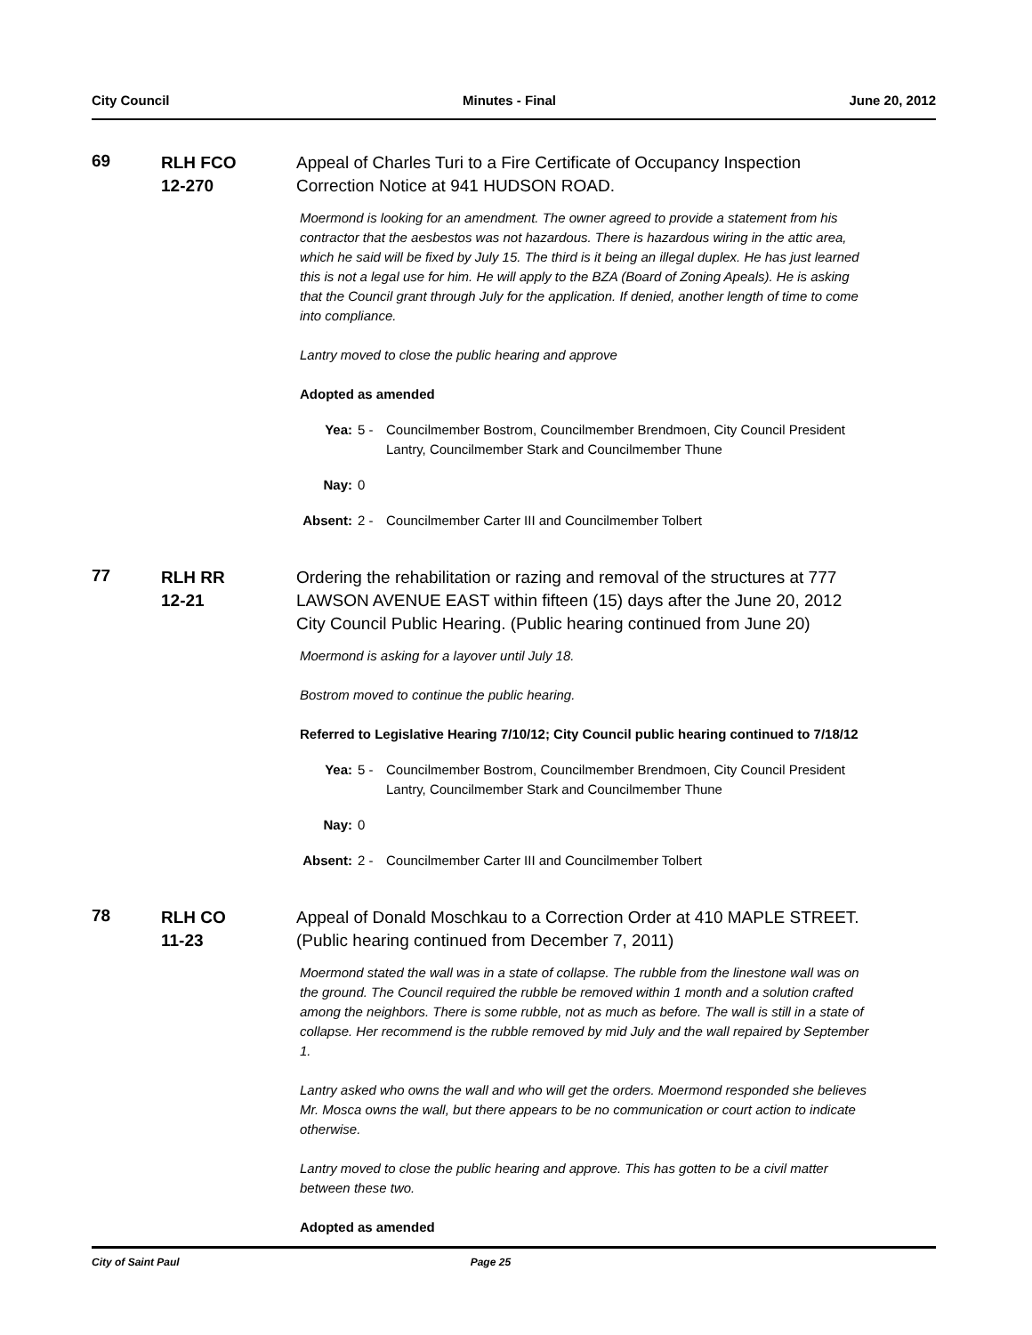City Council Minutes - Final June 20, 2012
69
RLH FCO
12-270
Appeal of Charles Turi to a Fire Certificate of Occupancy Inspection Correction Notice at 941 HUDSON ROAD.
Moermond is looking for an amendment. The owner agreed to provide a statement from his contractor that the aesbestos was not hazardous. There is hazardous wiring in the attic area, which he said will be fixed by July 15. The third is it being an illegal duplex. He has just learned this is not a legal use for him. He will apply to the BZA (Board of Zoning Apeals). He is asking that the Council grant through July for the application. If denied, another length of time to come into compliance.
Lantry moved to close the public hearing and approve
Adopted as amended
Yea: 5 - Councilmember Bostrom, Councilmember Brendmoen, City Council President Lantry, Councilmember Stark and Councilmember Thune
Nay: 0
Absent: 2 - Councilmember Carter III and Councilmember Tolbert
77
RLH RR
12-21
Ordering the rehabilitation or razing and removal of the structures at 777 LAWSON AVENUE EAST within fifteen (15) days after the June 20, 2012 City Council Public Hearing. (Public hearing continued from June 20)
Moermond is asking for a layover until July 18.
Bostrom moved to continue the public hearing.
Referred to Legislative Hearing 7/10/12; City Council public hearing continued to 7/18/12
Yea: 5 - Councilmember Bostrom, Councilmember Brendmoen, City Council President Lantry, Councilmember Stark and Councilmember Thune
Nay: 0
Absent: 2 - Councilmember Carter III and Councilmember Tolbert
78
RLH CO
11-23
Appeal of Donald Moschkau to a Correction Order at 410 MAPLE STREET. (Public hearing continued from December 7, 2011)
Moermond stated the wall was in a state of collapse. The rubble from the linestone wall was on the ground. The Council required the rubble be removed within 1 month and a solution crafted among the neighbors. There is some rubble, not as much as before. The wall is still in a state of collapse. Her recommend is the rubble removed by mid July and the wall repaired by September 1.
Lantry asked who owns the wall and who will get the orders. Moermond responded she believes Mr. Mosca owns the wall, but there appears to be no communication or court action to indicate otherwise.
Lantry moved to close the public hearing and approve. This has gotten to be a civil matter between these two.
Adopted as amended
City of Saint Paul Page 25